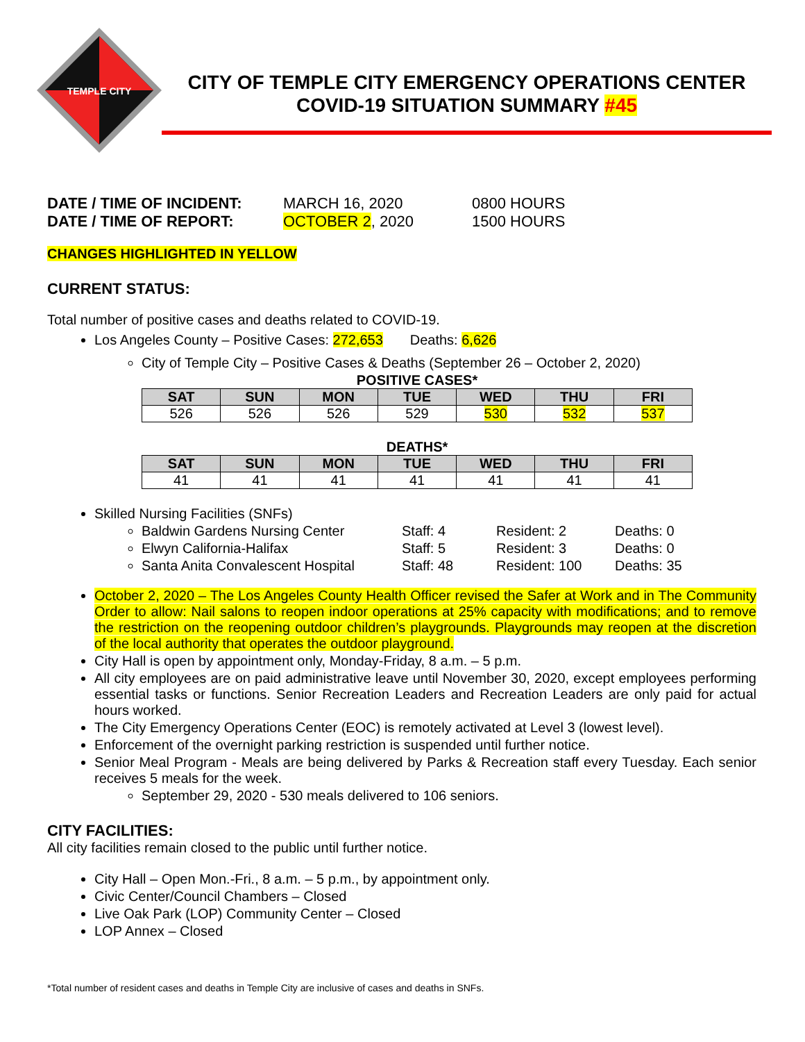TEMPLE CITY
CITY OF TEMPLE CITY EMERGENCY OPERATIONS CENTER
COVID-19 SITUATION SUMMARY #45
DATE / TIME OF INCIDENT: MARCH 16, 2020 0800 HOURS DATE / TIME OF REPORT: OCTOBER 2, 2020 1500 HOURS
CHANGES HIGHLIGHTED IN YELLOW
CURRENT STATUS:
Total number of positive cases and deaths related to COVID-19.
Los Angeles County – Positive Cases: 272,653 Deaths: 6,626
City of Temple City – Positive Cases & Deaths (September 26 – October 2, 2020)
POSITIVE CASES*
| SAT | SUN | MON | TUE | WED | THU | FRI |
| --- | --- | --- | --- | --- | --- | --- |
| 526 | 526 | 526 | 529 | 530 | 532 | 537 |
DEATHS*
| SAT | SUN | MON | TUE | WED | THU | FRI |
| --- | --- | --- | --- | --- | --- | --- |
| 41 | 41 | 41 | 41 | 41 | 41 | 41 |
Skilled Nursing Facilities (SNFs)
Baldwin Gardens Nursing Center Staff: 4 Resident: 2 Deaths: 0
Elwyn California-Halifax Staff: 5 Resident: 3 Deaths: 0
Santa Anita Convalescent Hospital Staff: 48 Resident: 100 Deaths: 35
October 2, 2020 – The Los Angeles County Health Officer revised the Safer at Work and in The Community Order to allow: Nail salons to reopen indoor operations at 25% capacity with modifications; and to remove the restriction on the reopening outdoor children’s playgrounds. Playgrounds may reopen at the discretion of the local authority that operates the outdoor playground.
City Hall is open by appointment only, Monday-Friday, 8 a.m. – 5 p.m.
All city employees are on paid administrative leave until November 30, 2020, except employees performing essential tasks or functions. Senior Recreation Leaders and Recreation Leaders are only paid for actual hours worked.
The City Emergency Operations Center (EOC) is remotely activated at Level 3 (lowest level).
Enforcement of the overnight parking restriction is suspended until further notice.
Senior Meal Program - Meals are being delivered by Parks & Recreation staff every Tuesday. Each senior receives 5 meals for the week.
September 29, 2020 - 530 meals delivered to 106 seniors.
CITY FACILITIES:
All city facilities remain closed to the public until further notice.
City Hall – Open Mon.-Fri., 8 a.m. – 5 p.m., by appointment only.
Civic Center/Council Chambers – Closed
Live Oak Park (LOP) Community Center – Closed
LOP Annex – Closed
*Total number of resident cases and deaths in Temple City are inclusive of cases and deaths in SNFs.